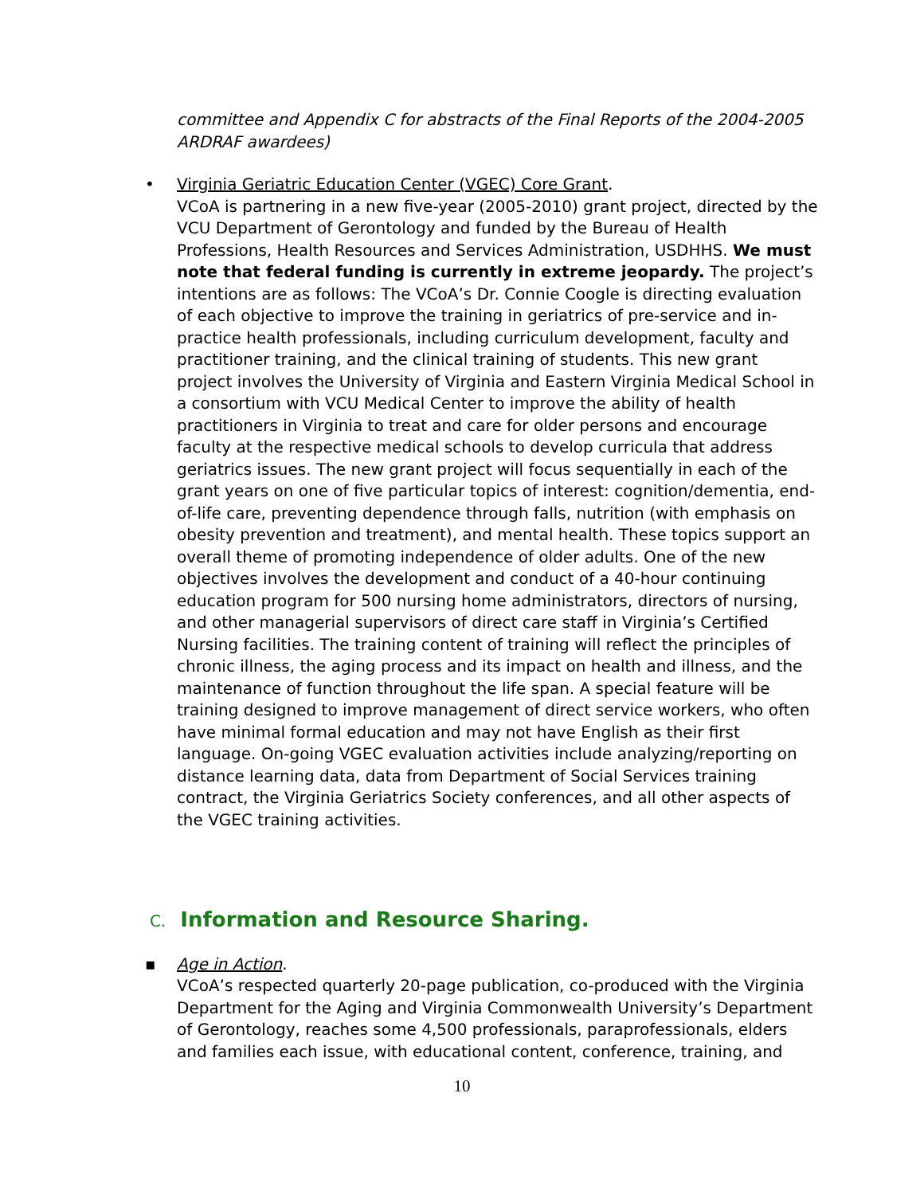committee and Appendix C for abstracts of the Final Reports of the 2004-2005 ARDRAF awardees)
•
Virginia Geriatric Education Center (VGEC) Core Grant.
VCoA is partnering in a new five-year (2005-2010) grant project, directed by the VCU Department of Gerontology and funded by the Bureau of Health Professions, Health Resources and Services Administration, USDHHS. We must note that federal funding is currently in extreme jeopardy. The project’s intentions are as follows: The VCoA’s Dr. Connie Coogle is directing evaluation of each objective to improve the training in geriatrics of pre-service and in-practice health professionals, including curriculum development, faculty and practitioner training, and the clinical training of students. This new grant project involves the University of Virginia and Eastern Virginia Medical School in a consortium with VCU Medical Center to improve the ability of health practitioners in Virginia to treat and care for older persons and encourage faculty at the respective medical schools to develop curricula that address geriatrics issues. The new grant project will focus sequentially in each of the grant years on one of five particular topics of interest: cognition/dementia, end-of-life care, preventing dependence through falls, nutrition (with emphasis on obesity prevention and treatment), and mental health. These topics support an overall theme of promoting independence of older adults. One of the new objectives involves the development and conduct of a 40-hour continuing education program for 500 nursing home administrators, directors of nursing, and other managerial supervisors of direct care staff in Virginia’s Certified Nursing facilities. The training content of training will reflect the principles of chronic illness, the aging process and its impact on health and illness, and the maintenance of function throughout the life span. A special feature will be training designed to improve management of direct service workers, who often have minimal formal education and may not have English as their first language. On-going VGEC evaluation activities include analyzing/reporting on distance learning data, data from Department of Social Services training contract, the Virginia Geriatrics Society conferences, and all other aspects of the VGEC training activities.
C. Information and Resource Sharing.
▪
Age in Action.
VCoA’s respected quarterly 20-page publication, co-produced with the Virginia Department for the Aging and Virginia Commonwealth University’s Department of Gerontology, reaches some 4,500 professionals, paraprofessionals, elders and families each issue, with educational content, conference, training, and
10